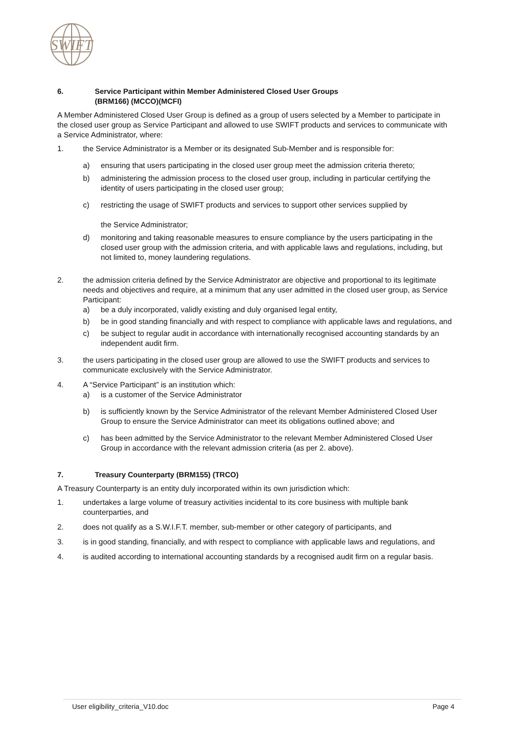SWIFT
6. Service Participant within Member Administered Closed User Groups
(BRM166) (MCCO)(MCFI)
A Member Administered Closed User Group is defined as a group of users selected by a Member to participate in the closed user group as Service Participant and allowed to use SWIFT products and services to communicate with a Service Administrator, where:
1. the Service Administrator is a Member or its designated Sub-Member and is responsible for:
a) ensuring that users participating in the closed user group meet the admission criteria thereto;
b) administering the admission process to the closed user group, including in particular certifying the identity of users participating in the closed user group;
c) restricting the usage of SWIFT products and services to support other services supplied by
the Service Administrator;
d) monitoring and taking reasonable measures to ensure compliance by the users participating in the closed user group with the admission criteria, and with applicable laws and regulations, including, but not limited to, money laundering regulations.
2. the admission criteria defined by the Service Administrator are objective and proportional to its legitimate needs and objectives and require, at a minimum that any user admitted in the closed user group, as Service Participant:
a) be a duly incorporated, validly existing and duly organised legal entity,
b) be in good standing financially and with respect to compliance with applicable laws and regulations, and
c) be subject to regular audit in accordance with internationally recognised accounting standards by an independent audit firm.
3. the users participating in the closed user group are allowed to use the SWIFT products and services to communicate exclusively with the Service Administrator.
4. A “Service Participant” is an institution which:
a) is a customer of the Service Administrator
b) is sufficiently known by the Service Administrator of the relevant Member Administered Closed User Group to ensure the Service Administrator can meet its obligations outlined above; and
c) has been admitted by the Service Administrator to the relevant Member Administered Closed User Group in accordance with the relevant admission criteria (as per 2. above).
7. Treasury Counterparty (BRM155) (TRCO)
A Treasury Counterparty is an entity duly incorporated within its own jurisdiction which:
1. undertakes a large volume of treasury activities incidental to its core business with multiple bank counterparties, and
2. does not qualify as a S.W.I.F.T. member, sub-member or other category of participants, and
3. is in good standing, financially, and with respect to compliance with applicable laws and regulations, and
4. is audited according to international accounting standards by a recognised audit firm on a regular basis.
User eligibility_criteria_V10.doc Page 4